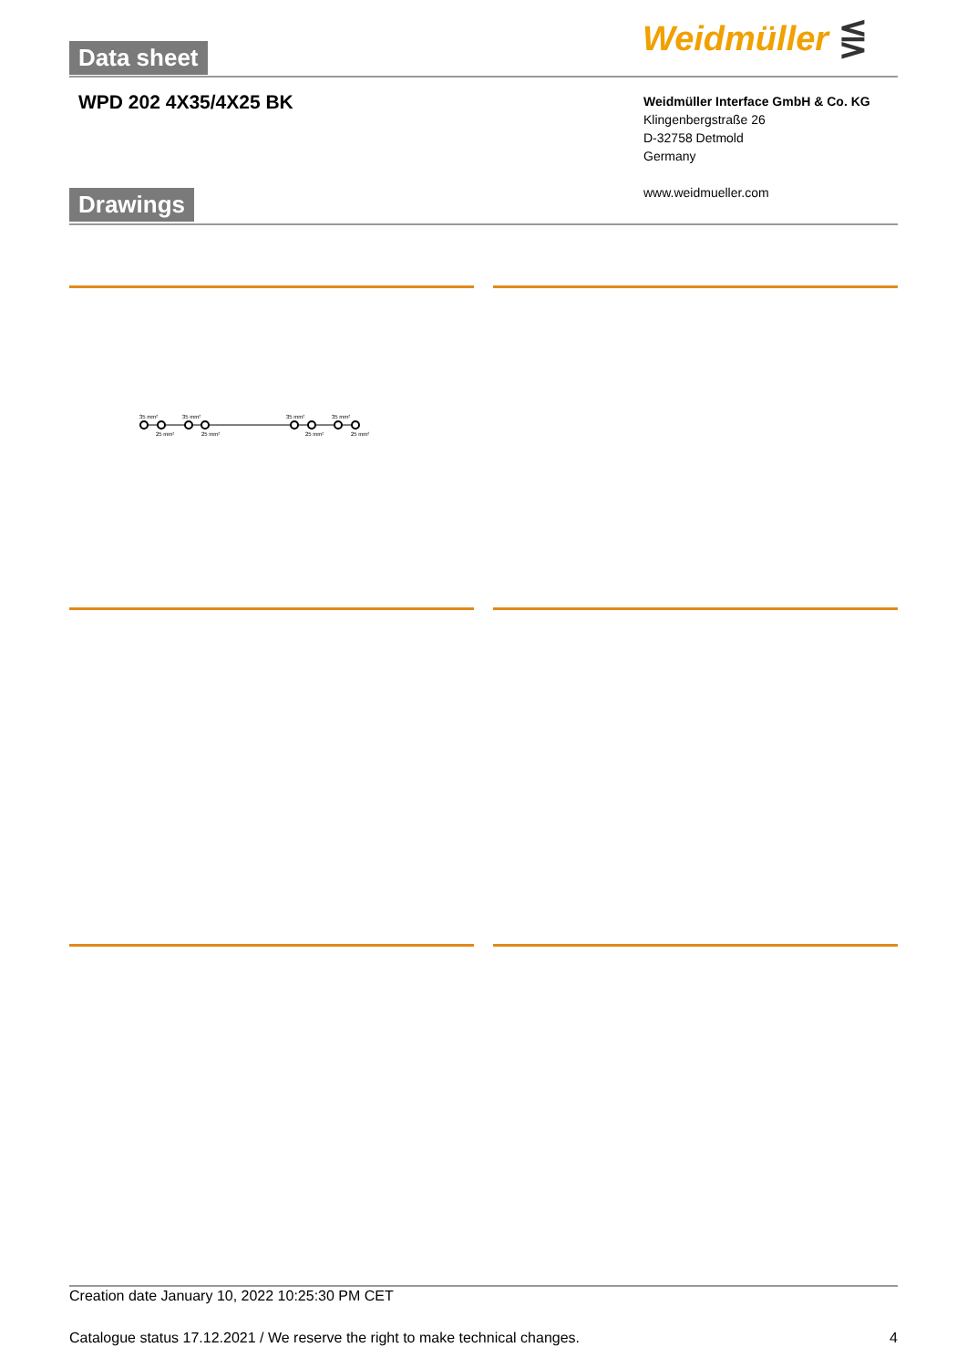Data sheet Weidmüller ⋚
WPD 202 4X35/4X25 BK
Weidmüller Interface GmbH & Co. KG
Klingenbergstraße 26
D-32758 Detmold
Germany
www.weidmueller.com
Drawings
35 mm²
35 mm²
35 mm²
35 mm²
25 mm²
25 mm²
25 mm²
25 mm²
Creation date January 10, 2022 10:25:30 PM CET
Catalogue status 17.12.2021 / We reserve the right to make technical changes. 4